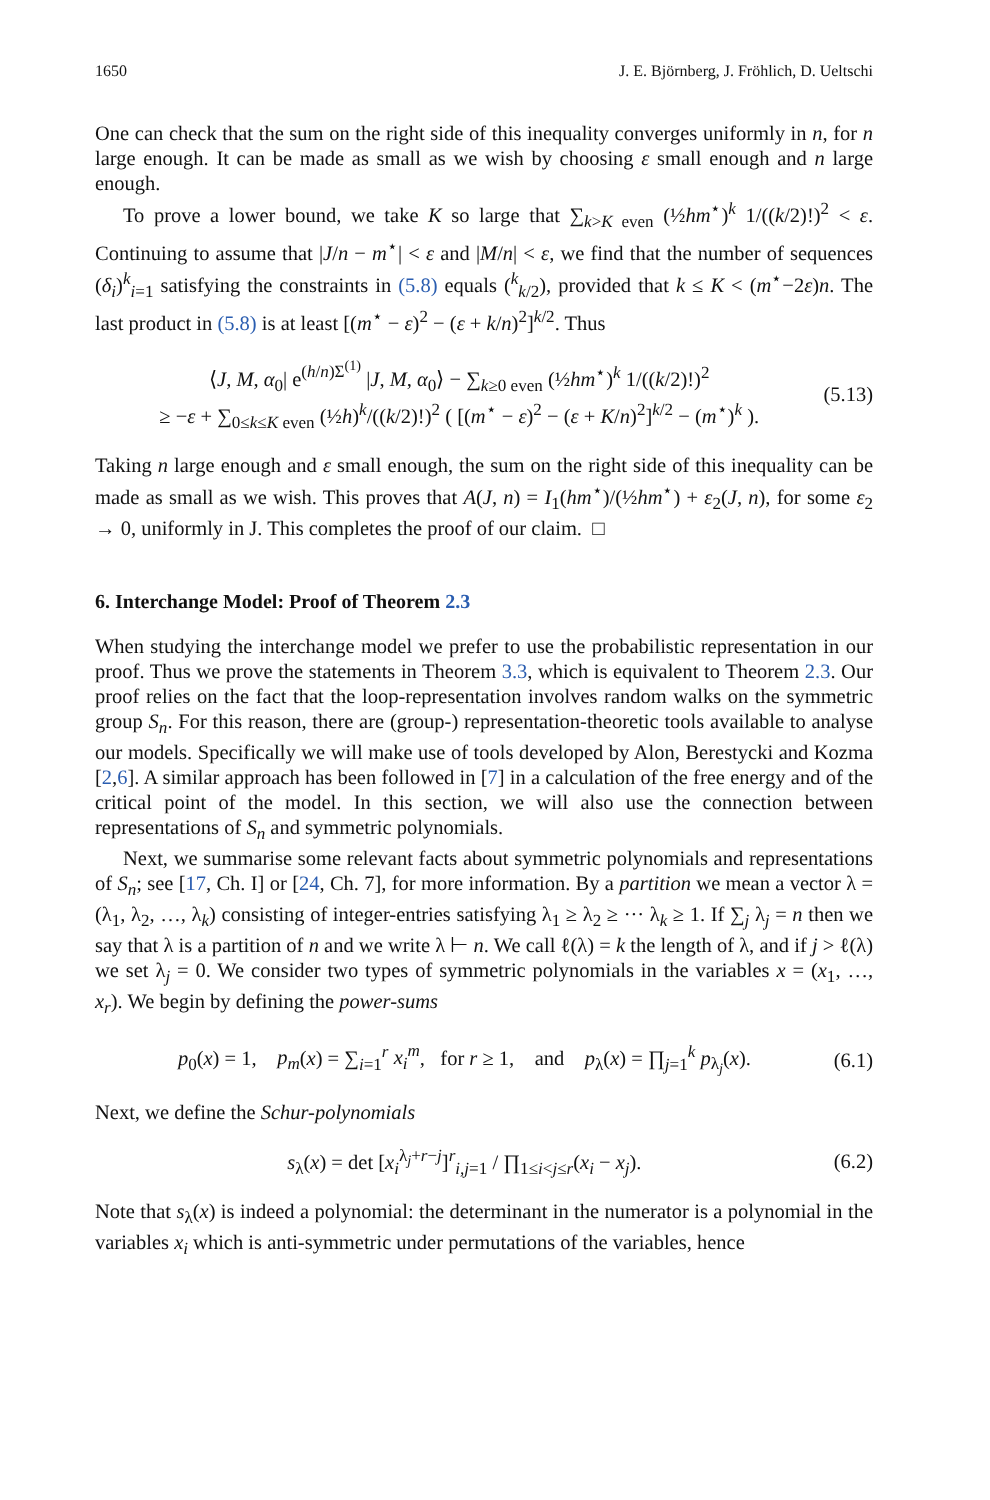1650 J. E. Björnberg, J. Fröhlich, D. Ueltschi
One can check that the sum on the right side of this inequality converges uniformly in n, for n large enough. It can be made as small as we wish by choosing ε small enough and n large enough.
To prove a lower bound, we take K so large that ∑<sub>k>K even</sub> (½hm<sup>⋆</sup>)<sup>k</sup> 1/((k/2)!)<sup>2</sup> < ε. Continuing to assume that |J/n − m<sup>⋆</sup>| < ε and |M/n| < ε, we find that the number of sequences (δ<sub>i</sub>)<sup>k</sup><sub>i=1</sub> satisfying the constraints in (5.8) equals (<sup>k</sup><sub>k/2</sub>), provided that k ≤ K < (m<sup>⋆</sup>−2ε)n. The last product in (5.8) is at least [(m<sup>⋆</sup> − ε)<sup>2</sup> − (ε + k/n)<sup>2</sup>]<sup>k/2</sup>. Thus
⟨J, M, α<sub>0</sub>| e<sup>(h/n)Σ<sup>(1)</sup></sup> |J, M, α<sub>0</sub>⟩ − ∑<sub>k≥0 even</sub> (½hm<sup>⋆</sup>)<sup>k</sup> 1/((k/2)!)<sup>2</sup>
≥ −ε + ∑<sub>0≤k≤K even</sub> (½h)<sup>k</sup>/((k/2)!)<sup>2</sup> ( [(m<sup>⋆</sup> − ε)<sup>2</sup> − (ε + K/n)<sup>2</sup>]<sup>k/2</sup> − (m<sup>⋆</sup>)<sup>k</sup> ). (5.13)
Taking n large enough and ε small enough, the sum on the right side of this inequality can be made as small as we wish. This proves that A(J, n) = I<sub>1</sub>(hm<sup>⋆</sup>)/(½hm<sup>⋆</sup>) + ε<sub>2</sub>(J, n), for some ε<sub>2</sub> → 0, uniformly in J. This completes the proof of our claim. □
6. Interchange Model: Proof of Theorem 2.3
When studying the interchange model we prefer to use the probabilistic representation in our proof. Thus we prove the statements in Theorem 3.3, which is equivalent to Theorem 2.3. Our proof relies on the fact that the loop-representation involves random walks on the symmetric group S<sub>n</sub>. For this reason, there are (group-) representation-theoretic tools available to analyse our models. Specifically we will make use of tools developed by Alon, Berestycki and Kozma [2,6]. A similar approach has been followed in [7] in a calculation of the free energy and of the critical point of the model. In this section, we will also use the connection between representations of S<sub>n</sub> and symmetric polynomials.
Next, we summarise some relevant facts about symmetric polynomials and representations of S<sub>n</sub>; see [17, Ch. I] or [24, Ch. 7], for more information. By a partition we mean a vector λ = (λ<sub>1</sub>, λ<sub>2</sub>, …, λ<sub>k</sub>) consisting of integer-entries satisfying λ<sub>1</sub> ≥ λ<sub>2</sub> ≥ ··· λ<sub>k</sub> ≥ 1. If ∑<sub>j</sub> λ<sub>j</sub> = n then we say that λ is a partition of n and we write λ ⊢ n. We call ℓ(λ) = k the length of λ, and if j > ℓ(λ) we set λ<sub>j</sub> = 0. We consider two types of symmetric polynomials in the variables x = (x<sub>1</sub>, …, x<sub>r</sub>). We begin by defining the power-sums
p<sub>0</sub>(x) = 1, p<sub>m</sub>(x) = ∑<sub>i=1</sub><sup>r</sup> x<sub>i</sub><sup>m</sup>, for r ≥ 1, and p<sub>λ</sub>(x) = ∏<sub>j=1</sub><sup>k</sup> p<sub>λ<sub>j</sub></sub>(x). (6.1)
Next, we define the Schur-polynomials
s<sub>λ</sub>(x) = det [x<sub>i</sub><sup>λ<sub>j</sub>+r−j</sup>]<sup>r</sup><sub>i,j=1</sub> / ∏<sub>1≤i<j≤r</sub>(x<sub>i</sub> − x<sub>j</sub>). (6.2)
Note that s<sub>λ</sub>(x) is indeed a polynomial: the determinant in the numerator is a polynomial in the variables x<sub>i</sub> which is anti-symmetric under permutations of the variables, hence